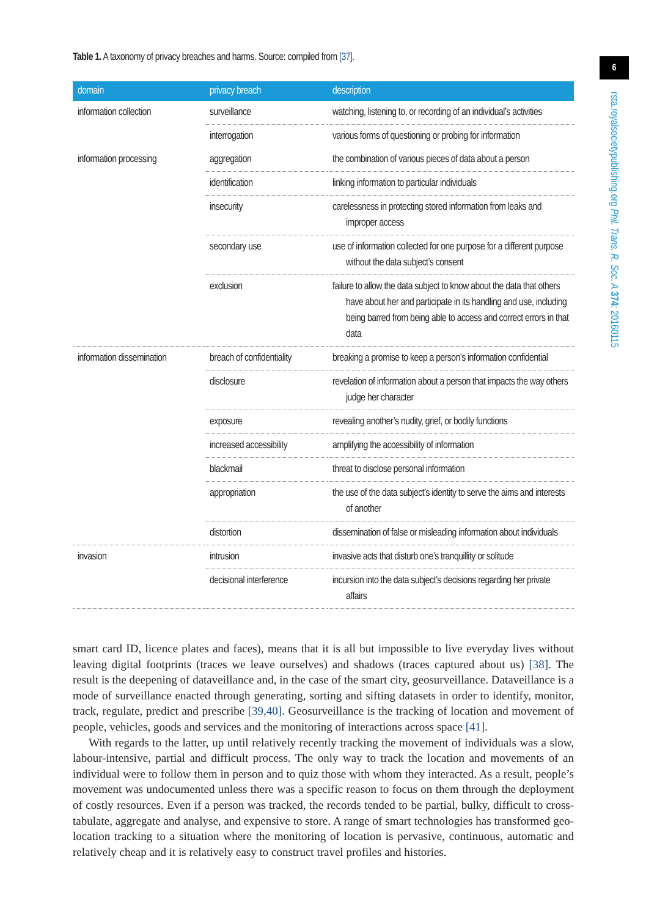6
rsta.royalsocietypublishing.org Phil. Trans. R. Soc. A 374: 20160115
Table 1. A taxonomy of privacy breaches and harms. Source: compiled from [37].
| domain | privacy breach | description |
| --- | --- | --- |
| information collection | surveillance | watching, listening to, or recording of an individual’s activities |
| | interrogation | various forms of questioning or probing for information |
| information processing | aggregation | the combination of various pieces of data about a person |
| | identification | linking information to particular individuals |
| | insecurity | carelessness in protecting stored information from leaks and improper access |
| | secondary use | use of information collected for one purpose for a different purpose without the data subject’s consent |
| | exclusion | failure to allow the data subject to know about the data that others have about her and participate in its handling and use, including being barred from being able to access and correct errors in that data |
| information dissemination | breach of confidentiality | breaking a promise to keep a person’s information confidential |
| | disclosure | revelation of information about a person that impacts the way others judge her character |
| | exposure | revealing another’s nudity, grief, or bodily functions |
| | increased accessibility | amplifying the accessibility of information |
| | blackmail | threat to disclose personal information |
| | appropriation | the use of the data subject’s identity to serve the aims and interests of another |
| | distortion | dissemination of false or misleading information about individuals |
| invasion | intrusion | invasive acts that disturb one’s tranquillity or solitude |
| | decisional interference | incursion into the data subject’s decisions regarding her private affairs |
smart card ID, licence plates and faces), means that it is all but impossible to live everyday lives without leaving digital footprints (traces we leave ourselves) and shadows (traces captured about us) [38]. The result is the deepening of dataveillance and, in the case of the smart city, geosurveillance. Dataveillance is a mode of surveillance enacted through generating, sorting and sifting datasets in order to identify, monitor, track, regulate, predict and prescribe [39,40]. Geosurveillance is the tracking of location and movement of people, vehicles, goods and services and the monitoring of interactions across space [41].
With regards to the latter, up until relatively recently tracking the movement of individuals was a slow, labour-intensive, partial and difficult process. The only way to track the location and movements of an individual were to follow them in person and to quiz those with whom they interacted. As a result, people’s movement was undocumented unless there was a specific reason to focus on them through the deployment of costly resources. Even if a person was tracked, the records tended to be partial, bulky, difficult to cross-tabulate, aggregate and analyse, and expensive to store. A range of smart technologies has transformed geo-location tracking to a situation where the monitoring of location is pervasive, continuous, automatic and relatively cheap and it is relatively easy to construct travel profiles and histories.